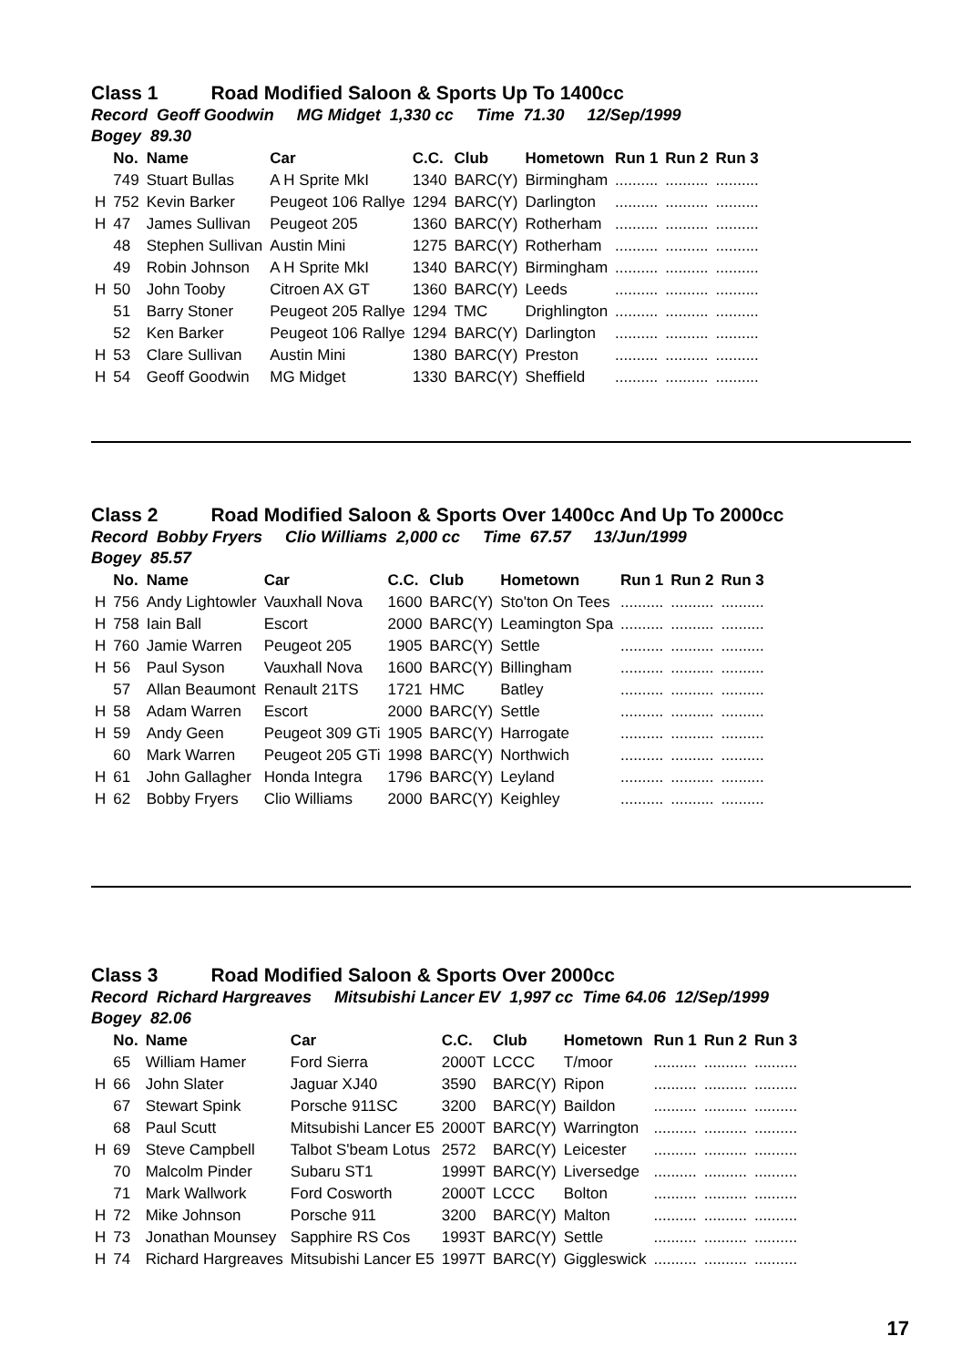Class 1 Road Modified Saloon & Sports Up To 1400cc
Record Geoff Goodwin MG Midget 1,330 cc Time 71.30 12/Sep/1999
Bogey 89.30
| | No. | Name | Car | C.C. | Club | Hometown | Run 1 | Run 2 | Run 3 |
| --- | --- | --- | --- | --- | --- | --- | --- | --- | --- |
| | 749 | Stuart Bullas | A H Sprite MkI | 1340 | BARC(Y) | Birmingham | .......... | .......... | .......... |
| H | 752 | Kevin Barker | Peugeot 106 Rallye | 1294 | BARC(Y) | Darlington | .......... | .......... | .......... |
| H | 47 | James Sullivan | Peugeot 205 | 1360 | BARC(Y) | Rotherham | .......... | .......... | .......... |
| | 48 | Stephen Sullivan | Austin Mini | 1275 | BARC(Y) | Rotherham | .......... | .......... | .......... |
| | 49 | Robin Johnson | A H Sprite MkI | 1340 | BARC(Y) | Birmingham | .......... | .......... | .......... |
| H | 50 | John Tooby | Citroen AX GT | 1360 | BARC(Y) | Leeds | .......... | .......... | .......... |
| | 51 | Barry Stoner | Peugeot 205 Rallye | 1294 | TMC | Drighlington | .......... | .......... | .......... |
| | 52 | Ken Barker | Peugeot 106 Rallye | 1294 | BARC(Y) | Darlington | .......... | .......... | .......... |
| H | 53 | Clare Sullivan | Austin Mini | 1380 | BARC(Y) | Preston | .......... | .......... | .......... |
| H | 54 | Geoff Goodwin | MG Midget | 1330 | BARC(Y) | Sheffield | .......... | .......... | .......... |
Class 2 Road Modified Saloon & Sports Over 1400cc And Up To 2000cc
Record Bobby Fryers Clio Williams 2,000 cc Time 67.57 13/Jun/1999
Bogey 85.57
| | No. | Name | Car | C.C. | Club | Hometown | Run 1 | Run 2 | Run 3 |
| --- | --- | --- | --- | --- | --- | --- | --- | --- | --- |
| H | 756 | Andy Lightowler | Vauxhall Nova | 1600 | BARC(Y) | Sto'ton On Tees | .......... | .......... | .......... |
| H | 758 | Iain Ball | Escort | 2000 | BARC(Y) | Leamington Spa | .......... | .......... | .......... |
| H | 760 | Jamie Warren | Peugeot 205 | 1905 | BARC(Y) | Settle | .......... | .......... | .......... |
| H | 56 | Paul Syson | Vauxhall Nova | 1600 | BARC(Y) | Billingham | .......... | .......... | .......... |
| | 57 | Allan Beaumont | Renault 21TS | 1721 | HMC | Batley | .......... | .......... | .......... |
| H | 58 | Adam Warren | Escort | 2000 | BARC(Y) | Settle | .......... | .......... | .......... |
| H | 59 | Andy Geen | Peugeot 309 GTi | 1905 | BARC(Y) | Harrogate | .......... | .......... | .......... |
| | 60 | Mark Warren | Peugeot 205 GTi | 1998 | BARC(Y) | Northwich | .......... | .......... | .......... |
| H | 61 | John Gallagher | Honda Integra | 1796 | BARC(Y) | Leyland | .......... | .......... | .......... |
| H | 62 | Bobby Fryers | Clio Williams | 2000 | BARC(Y) | Keighley | .......... | .......... | .......... |
Class 3 Road Modified Saloon & Sports Over 2000cc
Record Richard Hargreaves Mitsubishi Lancer EV 1,997 cc Time 64.06 12/Sep/1999
Bogey 82.06
| | No. | Name | Car | C.C. | Club | Hometown | Run 1 | Run 2 | Run 3 |
| --- | --- | --- | --- | --- | --- | --- | --- | --- | --- |
| | 65 | William Hamer | Ford Sierra | 2000T | LCCC | T/moor | .......... | .......... | .......... |
| H | 66 | John Slater | Jaguar XJ40 | 3590 | BARC(Y) | Ripon | .......... | .......... | .......... |
| | 67 | Stewart Spink | Porsche 911SC | 3200 | BARC(Y) | Baildon | .......... | .......... | .......... |
| | 68 | Paul Scutt | Mitsubishi Lancer E5 | 2000T | BARC(Y) | Warrington | .......... | .......... | .......... |
| H | 69 | Steve Campbell | Talbot S'beam Lotus | 2572 | BARC(Y) | Leicester | .......... | .......... | .......... |
| | 70 | Malcolm Pinder | Subaru ST1 | 1999T | BARC(Y) | Liversedge | .......... | .......... | .......... |
| | 71 | Mark Wallwork | Ford Cosworth | 2000T | LCCC | Bolton | .......... | .......... | .......... |
| H | 72 | Mike Johnson | Porsche 911 | 3200 | BARC(Y) | Malton | .......... | .......... | .......... |
| H | 73 | Jonathan Mounsey | Sapphire RS Cos | 1993T | BARC(Y) | Settle | .......... | .......... | .......... |
| H | 74 | Richard Hargreaves | Mitsubishi Lancer E5 | 1997T | BARC(Y) | Giggleswick | .......... | .......... | .......... |
17